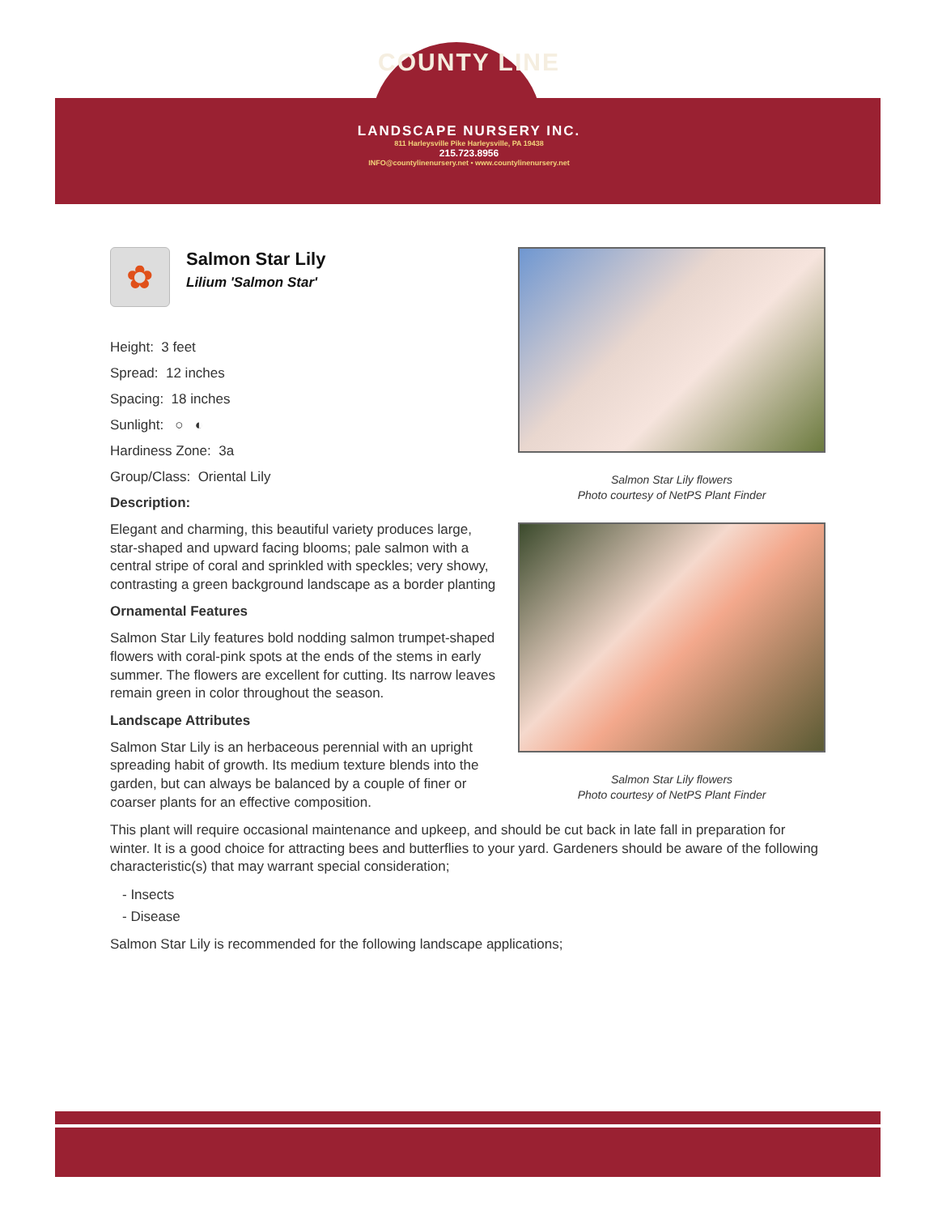COUNTY LINE
LANDSCAPE NURSERY INC.
811 Harleysville Pike Harleysville, PA 19438
215.723.8956
INFO@countylinenursery.net • www.countylinenursery.net
✿
Salmon Star Lily
Lilium 'Salmon Star'
Height: 3 feet
Spread: 12 inches
Spacing: 18 inches
Sunlight: ○ ◐
Hardiness Zone: 3a
Group/Class: Oriental Lily
Description:
Elegant and charming, this beautiful variety produces large, star-shaped and upward facing blooms; pale salmon with a central stripe of coral and sprinkled with speckles; very showy, contrasting a green background landscape as a border planting
Ornamental Features
Salmon Star Lily features bold nodding salmon trumpet-shaped flowers with coral-pink spots at the ends of the stems in early summer. The flowers are excellent for cutting. Its narrow leaves remain green in color throughout the season.
Landscape Attributes
Salmon Star Lily is an herbaceous perennial with an upright spreading habit of growth. Its medium texture blends into the garden, but can always be balanced by a couple of finer or coarser plants for an effective composition.
This plant will require occasional maintenance and upkeep, and should be cut back in late fall in preparation for winter. It is a good choice for attracting bees and butterflies to your yard. Gardeners should be aware of the following characteristic(s) that may warrant special consideration;
- Insects
- Disease
Salmon Star Lily is recommended for the following landscape applications;
Salmon Star Lily flowers
Photo courtesy of NetPS Plant Finder
Salmon Star Lily flowers
Photo courtesy of NetPS Plant Finder